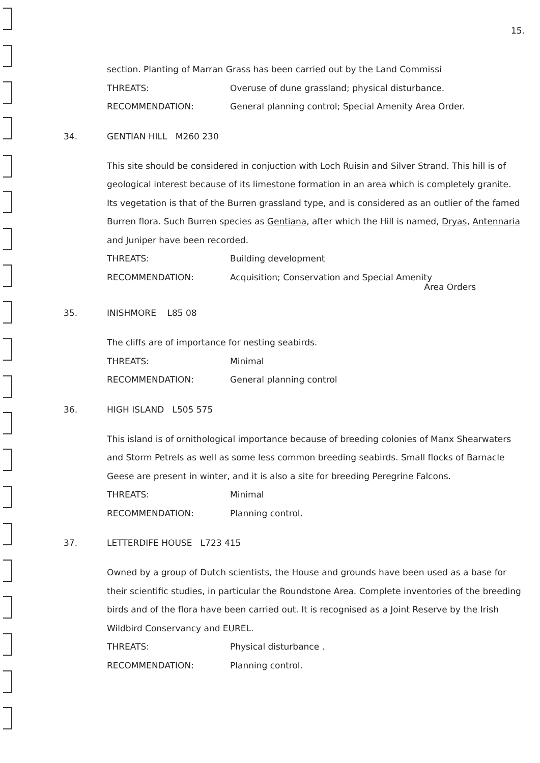15.
section. Planting of Marran Grass has been carried out by the Land Commissi
THREATS: Overuse of dune grassland; physical disturbance.
RECOMMENDATION: General planning control; Special Amenity Area Order.
34. GENTIAN HILL M260 230
This site should be considered in conjuction with Loch Ruisin and Silver Strand. This hill is of geological interest because of its limestone formation in an area which is completely granite. Its vegetation is that of the Burren grassland type, and is considered as an outlier of the famed Burren flora. Such Burren species as Gentiana, after which the Hill is named, Dryas, Antennaria and Juniper have been recorded.
THREATS: Building development
RECOMMENDATION: Acquisition; Conservation and Special Amenity
Area Orders
35. INISHMORE L85 08
The cliffs are of importance for nesting seabirds.
THREATS: Minimal
RECOMMENDATION: General planning control
36. HIGH ISLAND L505 575
This island is of ornithological importance because of breeding colonies of Manx Shearwaters and Storm Petrels as well as some less common breeding seabirds. Small flocks of Barnacle Geese are present in winter, and it is also a site for breeding Peregrine Falcons.
THREATS: Minimal
RECOMMENDATION: Planning control.
37. LETTERDIFE HOUSE L723 415
Owned by a group of Dutch scientists, the House and grounds have been used as a base for their scientific studies, in particular the Roundstone Area. Complete inventories of the breeding birds and of the flora have been carried out. It is recognised as a Joint Reserve by the Irish Wildbird Conservancy and EUREL.
THREATS: Physical disturbance .
RECOMMENDATION: Planning control.